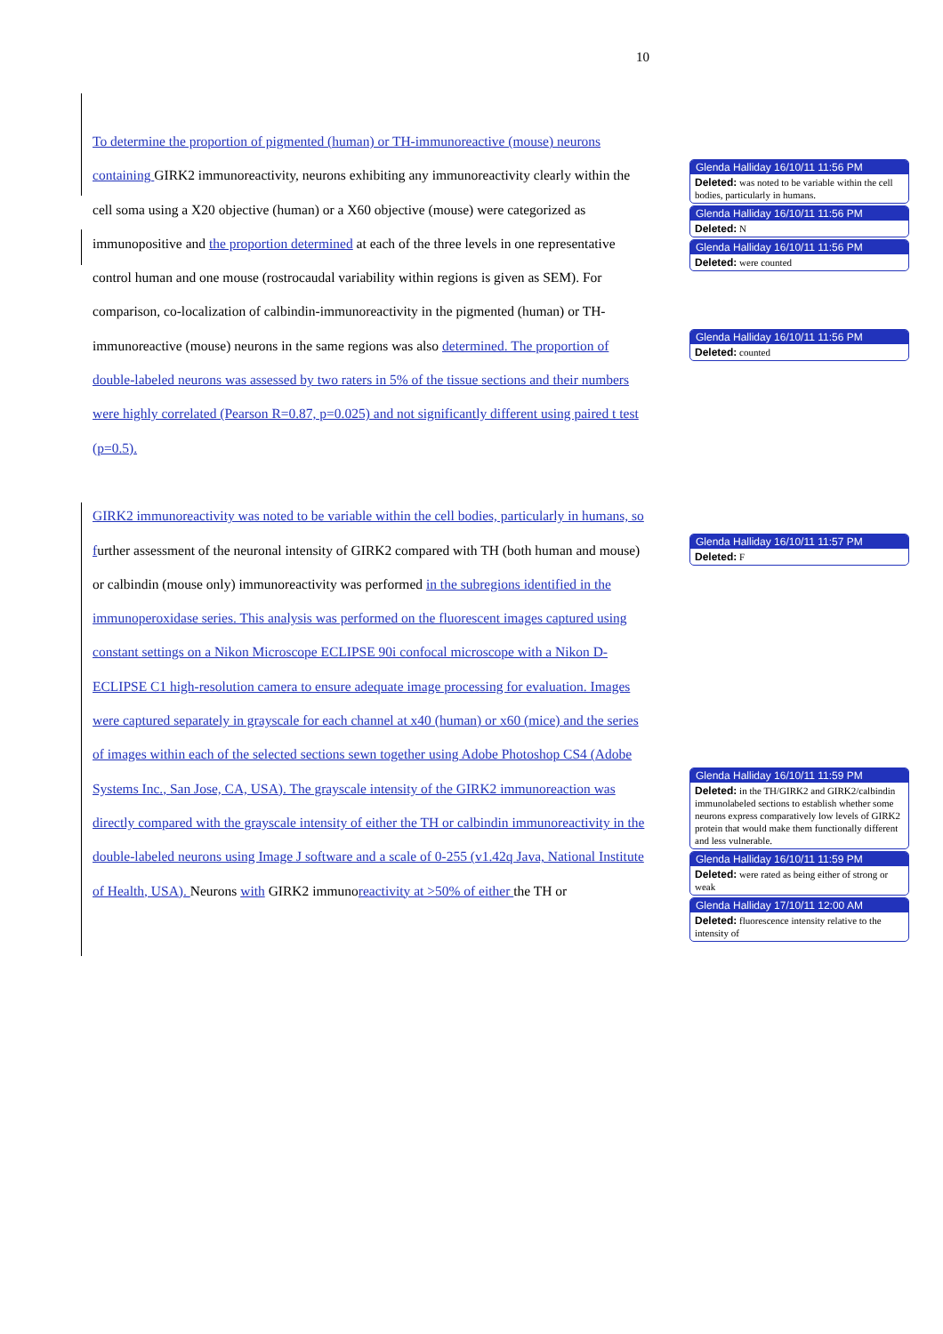10
To determine the proportion of pigmented (human) or TH-immunoreactive (mouse) neurons containing GIRK2 immunoreactivity, neurons exhibiting any immunoreactivity clearly within the cell soma using a X20 objective (human) or a X60 objective (mouse) were categorized as immunopositive and the proportion determined at each of the three levels in one representative control human and one mouse (rostrocaudal variability within regions is given as SEM). For comparison, co-localization of calbindin-immunoreactivity in the pigmented (human) or TH-immunoreactive (mouse) neurons in the same regions was also determined. The proportion of double-labeled neurons was assessed by two raters in 5% of the tissue sections and their numbers were highly correlated (Pearson R=0.87, p=0.025) and not significantly different using paired t test (p=0.5).
GIRK2 immunoreactivity was noted to be variable within the cell bodies, particularly in humans, so further assessment of the neuronal intensity of GIRK2 compared with TH (both human and mouse) or calbindin (mouse only) immunoreactivity was performed in the subregions identified in the immunoperoxidase series. This analysis was performed on the fluorescent images captured using constant settings on a Nikon Microscope ECLIPSE 90i confocal microscope with a Nikon D-ECLIPSE C1 high-resolution camera to ensure adequate image processing for evaluation. Images were captured separately in grayscale for each channel at x40 (human) or x60 (mice) and the series of images within each of the selected sections sewn together using Adobe Photoshop CS4 (Adobe Systems Inc., San Jose, CA, USA). The grayscale intensity of the GIRK2 immunoreaction was directly compared with the grayscale intensity of either the TH or calbindin immunoreactivity in the double-labeled neurons using Image J software and a scale of 0-255 (v1.42q Java, National Institute of Health, USA). Neurons with GIRK2 immunoreactivity at >50% of either the TH or
Glenda Halliday 16/10/11 11:56 PM
Deleted: was noted to be variable within the cell bodies, particularly in humans.
Glenda Halliday 16/10/11 11:56 PM
Deleted: N
Glenda Halliday 16/10/11 11:56 PM
Deleted: were counted
Glenda Halliday 16/10/11 11:56 PM
Deleted: counted
Glenda Halliday 16/10/11 11:57 PM
Deleted: F
Glenda Halliday 16/10/11 11:59 PM
Deleted: in the TH/GIRK2 and GIRK2/calbindin immunolabeled sections to establish whether some neurons express comparatively low levels of GIRK2 protein that would make them functionally different and less vulnerable.
Glenda Halliday 16/10/11 11:59 PM
Deleted: were rated as being either of strong or weak
Glenda Halliday 17/10/11 12:00 AM
Deleted: fluorescence intensity relative to the intensity of